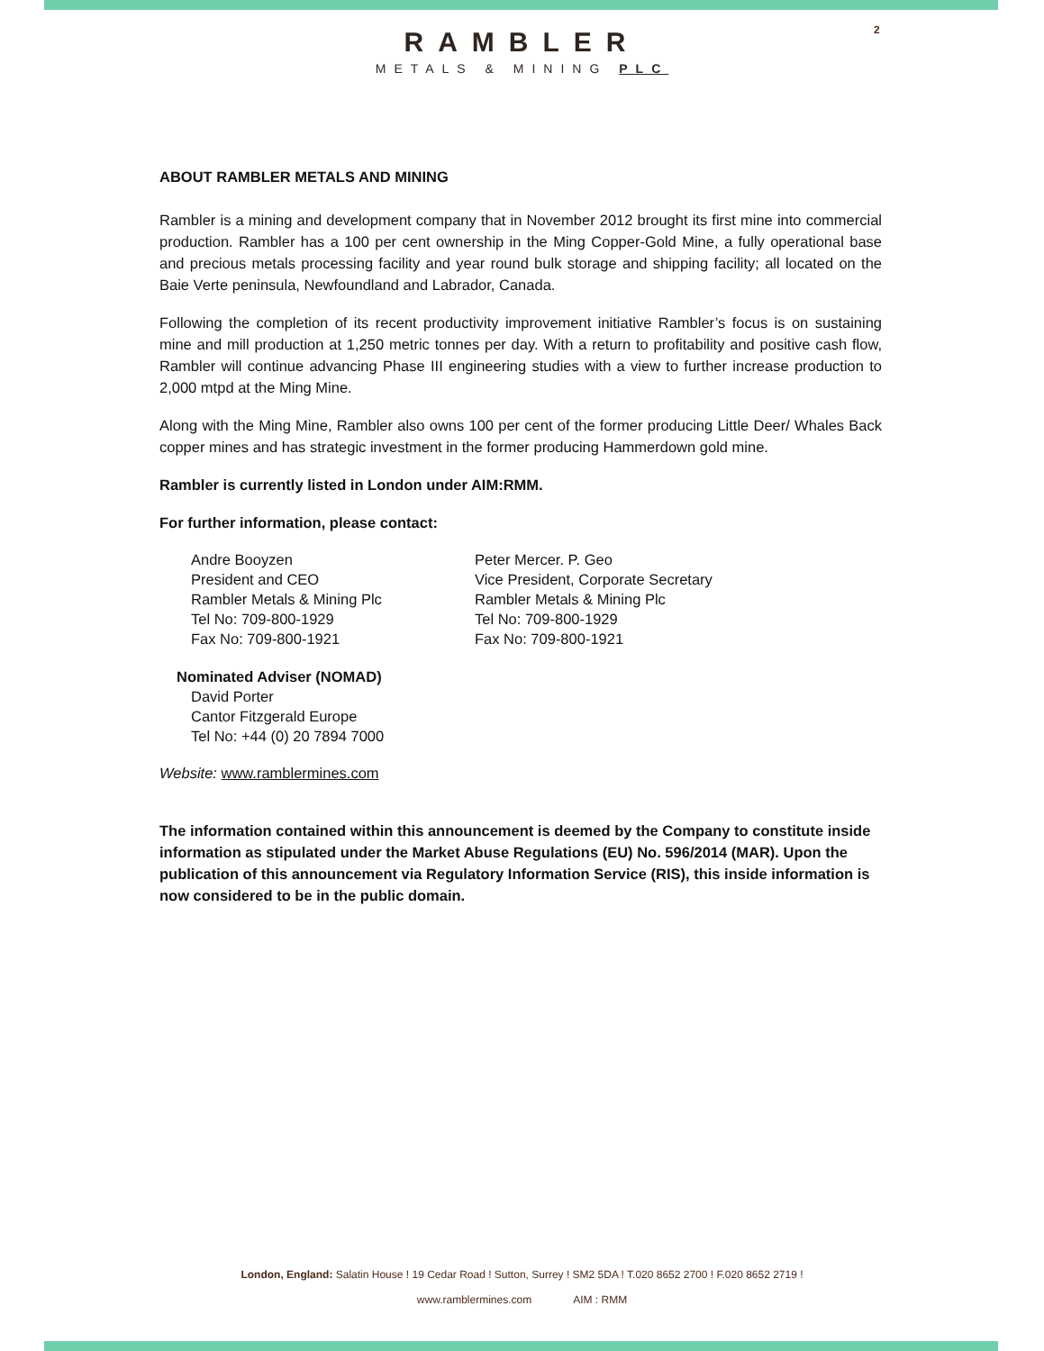2
RAMBLER
METALS & MINING PLC
ABOUT RAMBLER METALS AND MINING
Rambler is a mining and development company that in November 2012 brought its first mine into commercial production. Rambler has a 100 per cent ownership in the Ming Copper-Gold Mine, a fully operational base and precious metals processing facility and year round bulk storage and shipping facility; all located on the Baie Verte peninsula, Newfoundland and Labrador, Canada.
Following the completion of its recent productivity improvement initiative Rambler’s focus is on sustaining mine and mill production at 1,250 metric tonnes per day. With a return to profitability and positive cash flow, Rambler will continue advancing Phase III engineering studies with a view to further increase production to 2,000 mtpd at the Ming Mine.
Along with the Ming Mine, Rambler also owns 100 per cent of the former producing Little Deer/ Whales Back copper mines and has strategic investment in the former producing Hammerdown gold mine.
Rambler is currently listed in London under AIM:RMM.
For further information, please contact:
Andre Booyzen
President and CEO
Rambler Metals & Mining Plc
Tel No: 709-800-1929
Fax No: 709-800-1921
Peter Mercer. P. Geo
Vice President, Corporate Secretary
Rambler Metals & Mining Plc
Tel No: 709-800-1929
Fax No: 709-800-1921
Nominated Adviser (NOMAD)
David Porter
Cantor Fitzgerald Europe
Tel No: +44 (0) 20 7894 7000
Website: www.ramblermines.com
The information contained within this announcement is deemed by the Company to constitute inside information as stipulated under the Market Abuse Regulations (EU) No. 596/2014 (MAR). Upon the publication of this announcement via Regulatory Information Service (RIS), this inside information is now considered to be in the public domain.
London, England: Salatin House ! 19 Cedar Road ! Sutton, Surrey ! SM2 5DA ! T.020 8652 2700 ! F.020 8652 2719 !
www.ramblermines.com AIM : RMM